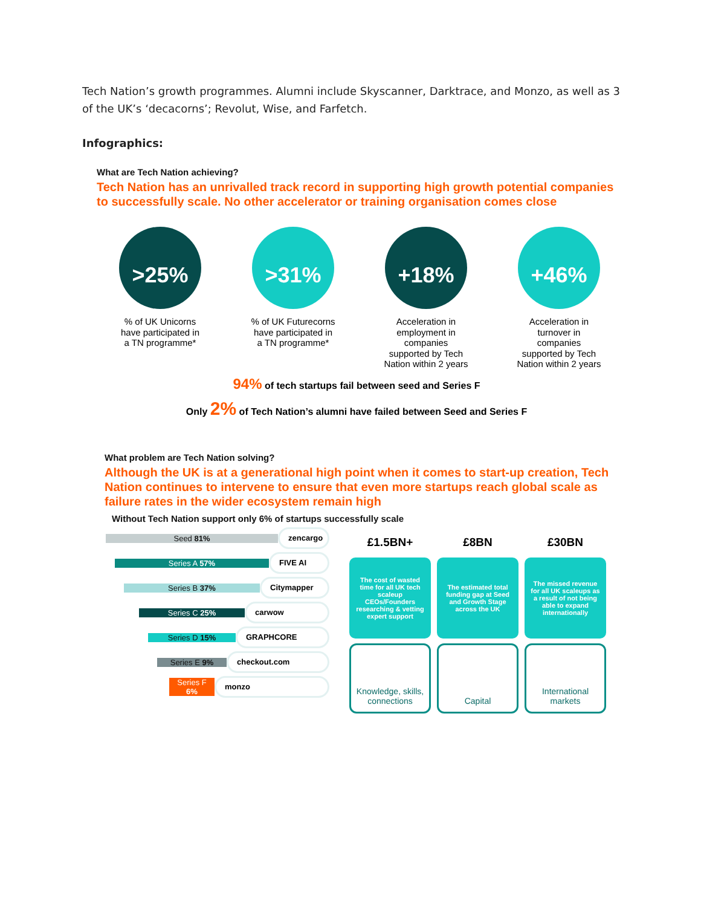Tech Nation’s growth programmes. Alumni include Skyscanner, Darktrace, and Monzo, as well as 3 of the UK’s ‘decacorns’; Revolut, Wise, and Farfetch.
Infographics:
What are Tech Nation achieving?
Tech Nation has an unrivalled track record in supporting high growth potential companies to successfully scale. No other accelerator or training organisation comes close
>25%
% of UK Unicorns have participated in a TN programme*
>31%
% of UK Futurecorns have participated in a TN programme*
+18%
Acceleration in employment in companies supported by Tech Nation within 2 years
+46%
Acceleration in turnover in companies supported by Tech Nation within 2 years
94% of tech startups fail between seed and Series F
Only 2% of Tech Nation’s alumni have failed between Seed and Series F
What problem are Tech Nation solving?
Although the UK is at a generational high point when it comes to start-up creation, Tech Nation continues to intervene to ensure that even more startups reach global scale as failure rates in the wider ecosystem remain high
Without Tech Nation support only 6% of startups successfully scale
Seed 81%
zencargo
Series A 57%
FIVE AI
Series B 37%
Citymapper
Series C 25%
carwow
Series D 15%
GRAPHCORE
Series E 9%
checkout.com
Series F
6%
monzo
£1.5BN+
The cost of wasted time for all UK tech scaleup CEOs/Founders researching & vetting expert support
Knowledge, skills, connections
£8BN
The estimated total funding gap at Seed and Growth Stage across the UK
Capital
£30BN
The missed revenue for all UK scaleups as a result of not being able to expand internationally
International markets